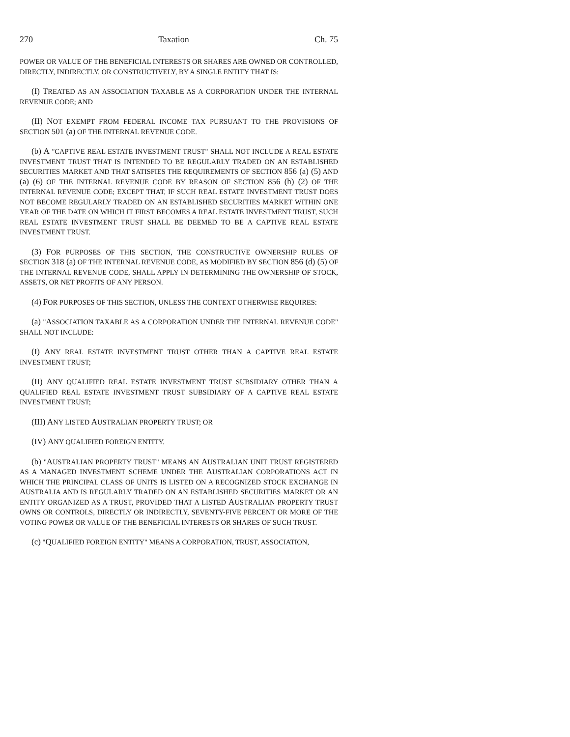270 Taxation Ch. 75
POWER OR VALUE OF THE BENEFICIAL INTERESTS OR SHARES ARE OWNED OR CONTROLLED, DIRECTLY, INDIRECTLY, OR CONSTRUCTIVELY, BY A SINGLE ENTITY THAT IS:
(I) TREATED AS AN ASSOCIATION TAXABLE AS A CORPORATION UNDER THE INTERNAL REVENUE CODE; AND
(II) NOT EXEMPT FROM FEDERAL INCOME TAX PURSUANT TO THE PROVISIONS OF SECTION 501 (a) OF THE INTERNAL REVENUE CODE.
(b) A "CAPTIVE REAL ESTATE INVESTMENT TRUST" SHALL NOT INCLUDE A REAL ESTATE INVESTMENT TRUST THAT IS INTENDED TO BE REGULARLY TRADED ON AN ESTABLISHED SECURITIES MARKET AND THAT SATISFIES THE REQUIREMENTS OF SECTION 856 (a) (5) AND (a) (6) OF THE INTERNAL REVENUE CODE BY REASON OF SECTION 856 (h) (2) OF THE INTERNAL REVENUE CODE; EXCEPT THAT, IF SUCH REAL ESTATE INVESTMENT TRUST DOES NOT BECOME REGULARLY TRADED ON AN ESTABLISHED SECURITIES MARKET WITHIN ONE YEAR OF THE DATE ON WHICH IT FIRST BECOMES A REAL ESTATE INVESTMENT TRUST, SUCH REAL ESTATE INVESTMENT TRUST SHALL BE DEEMED TO BE A CAPTIVE REAL ESTATE INVESTMENT TRUST.
(3) FOR PURPOSES OF THIS SECTION, THE CONSTRUCTIVE OWNERSHIP RULES OF SECTION 318 (a) OF THE INTERNAL REVENUE CODE, AS MODIFIED BY SECTION 856 (d) (5) OF THE INTERNAL REVENUE CODE, SHALL APPLY IN DETERMINING THE OWNERSHIP OF STOCK, ASSETS, OR NET PROFITS OF ANY PERSON.
(4) FOR PURPOSES OF THIS SECTION, UNLESS THE CONTEXT OTHERWISE REQUIRES:
(a) "ASSOCIATION TAXABLE AS A CORPORATION UNDER THE INTERNAL REVENUE CODE" SHALL NOT INCLUDE:
(I) ANY REAL ESTATE INVESTMENT TRUST OTHER THAN A CAPTIVE REAL ESTATE INVESTMENT TRUST;
(II) ANY QUALIFIED REAL ESTATE INVESTMENT TRUST SUBSIDIARY OTHER THAN A QUALIFIED REAL ESTATE INVESTMENT TRUST SUBSIDIARY OF A CAPTIVE REAL ESTATE INVESTMENT TRUST;
(III) ANY LISTED AUSTRALIAN PROPERTY TRUST; OR
(IV) ANY QUALIFIED FOREIGN ENTITY.
(b) "AUSTRALIAN PROPERTY TRUST" MEANS AN AUSTRALIAN UNIT TRUST REGISTERED AS A MANAGED INVESTMENT SCHEME UNDER THE AUSTRALIAN CORPORATIONS ACT IN WHICH THE PRINCIPAL CLASS OF UNITS IS LISTED ON A RECOGNIZED STOCK EXCHANGE IN AUSTRALIA AND IS REGULARLY TRADED ON AN ESTABLISHED SECURITIES MARKET OR AN ENTITY ORGANIZED AS A TRUST, PROVIDED THAT A LISTED AUSTRALIAN PROPERTY TRUST OWNS OR CONTROLS, DIRECTLY OR INDIRECTLY, SEVENTY-FIVE PERCENT OR MORE OF THE VOTING POWER OR VALUE OF THE BENEFICIAL INTERESTS OR SHARES OF SUCH TRUST.
(c) "QUALIFIED FOREIGN ENTITY" MEANS A CORPORATION, TRUST, ASSOCIATION,